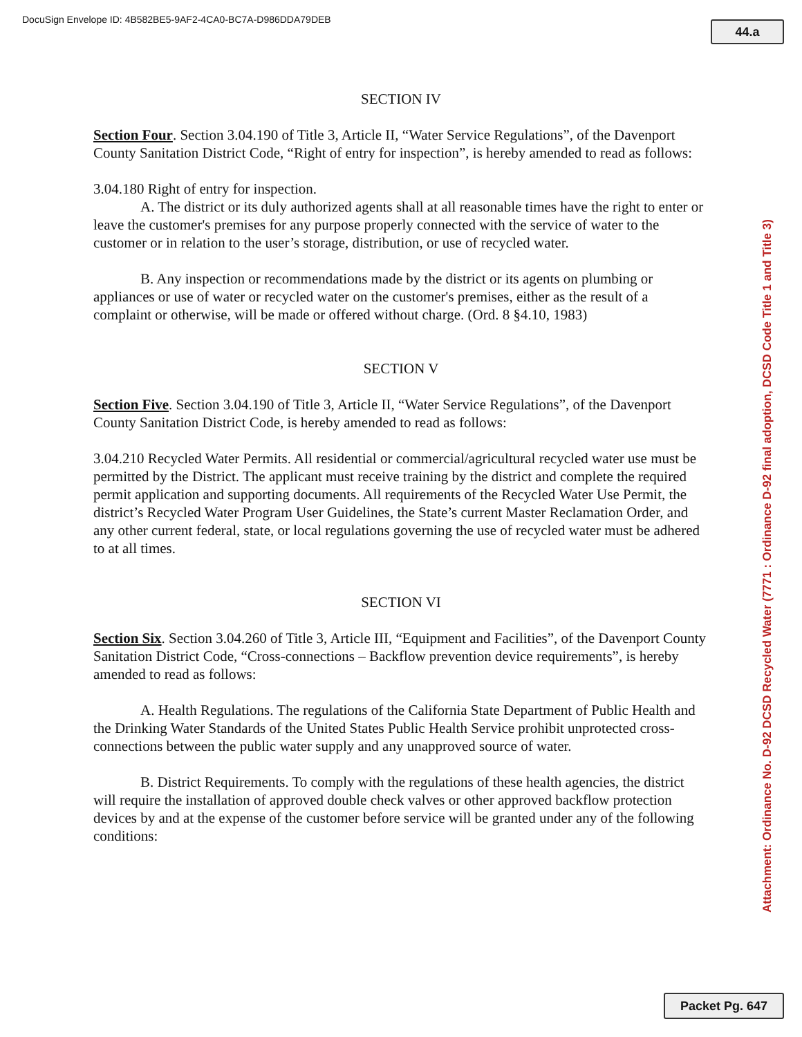DocuSign Envelope ID: 4B582BE5-9AF2-4CA0-BC7A-D986DDA79DEB
44.a
SECTION IV
Section Four. Section 3.04.190 of Title 3, Article II, “Water Service Regulations”, of the Davenport County Sanitation District Code, “Right of entry for inspection”, is hereby amended to read as follows:
3.04.180 Right of entry for inspection.
A. The district or its duly authorized agents shall at all reasonable times have the right to enter or leave the customer's premises for any purpose properly connected with the service of water to the customer or in relation to the user’s storage, distribution, or use of recycled water.
B. Any inspection or recommendations made by the district or its agents on plumbing or appliances or use of water or recycled water on the customer's premises, either as the result of a complaint or otherwise, will be made or offered without charge. (Ord. 8 §4.10, 1983)
SECTION V
Section Five. Section 3.04.190 of Title 3, Article II, “Water Service Regulations”, of the Davenport County Sanitation District Code, is hereby amended to read as follows:
3.04.210 Recycled Water Permits. All residential or commercial/agricultural recycled water use must be permitted by the District. The applicant must receive training by the district and complete the required permit application and supporting documents. All requirements of the Recycled Water Use Permit, the district’s Recycled Water Program User Guidelines, the State’s current Master Reclamation Order, and any other current federal, state, or local regulations governing the use of recycled water must be adhered to at all times.
SECTION VI
Section Six. Section 3.04.260 of Title 3, Article III, “Equipment and Facilities”, of the Davenport County Sanitation District Code, “Cross-connections – Backflow prevention device requirements”, is hereby amended to read as follows:
A. Health Regulations. The regulations of the California State Department of Public Health and the Drinking Water Standards of the United States Public Health Service prohibit unprotected cross-connections between the public water supply and any unapproved source of water.
B. District Requirements. To comply with the regulations of these health agencies, the district will require the installation of approved double check valves or other approved backflow protection devices by and at the expense of the customer before service will be granted under any of the following conditions:
Attachment: Ordinance No. D-92 DCSD Recycled Water (7771 : Ordinance D-92 final adoption, DCSD Code Title 1 and Title 3)
Packet Pg. 647